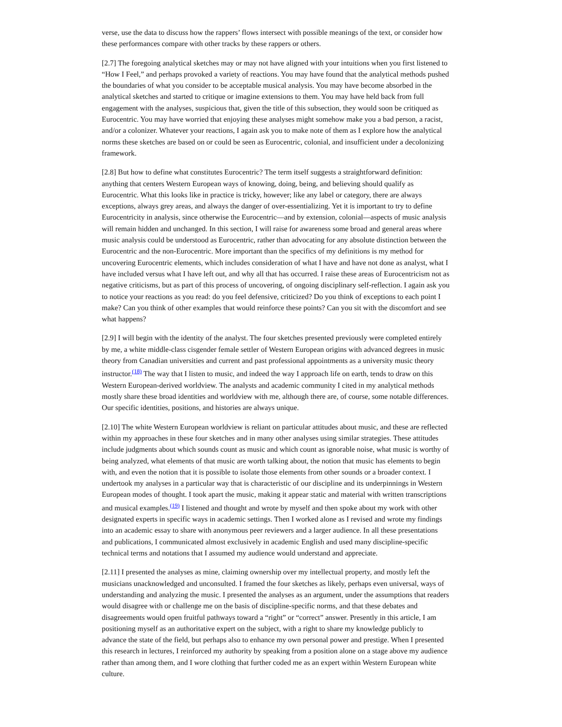verse, use the data to discuss how the rappers’ flows intersect with possible meanings of the text, or consider how these performances compare with other tracks by these rappers or others.
[2.7] The foregoing analytical sketches may or may not have aligned with your intuitions when you first listened to “How I Feel,” and perhaps provoked a variety of reactions. You may have found that the analytical methods pushed the boundaries of what you consider to be acceptable musical analysis. You may have become absorbed in the analytical sketches and started to critique or imagine extensions to them. You may have held back from full engagement with the analyses, suspicious that, given the title of this subsection, they would soon be critiqued as Eurocentric. You may have worried that enjoying these analyses might somehow make you a bad person, a racist, and/or a colonizer. Whatever your reactions, I again ask you to make note of them as I explore how the analytical norms these sketches are based on or could be seen as Eurocentric, colonial, and insufficient under a decolonizing framework.
[2.8] But how to define what constitutes Eurocentric? The term itself suggests a straightforward definition: anything that centers Western European ways of knowing, doing, being, and believing should qualify as Eurocentric. What this looks like in practice is tricky, however; like any label or category, there are always exceptions, always grey areas, and always the danger of over-essentializing. Yet it is important to try to define Eurocentricity in analysis, since otherwise the Eurocentric—and by extension, colonial—aspects of music analysis will remain hidden and unchanged. In this section, I will raise for awareness some broad and general areas where music analysis could be understood as Eurocentric, rather than advocating for any absolute distinction between the Eurocentric and the non-Eurocentric. More important than the specifics of my definitions is my method for uncovering Eurocentric elements, which includes consideration of what I have and have not done as analyst, what I have included versus what I have left out, and why all that has occurred. I raise these areas of Eurocentricism not as negative criticisms, but as part of this process of uncovering, of ongoing disciplinary self-reflection. I again ask you to notice your reactions as you read: do you feel defensive, criticized? Do you think of exceptions to each point I make? Can you think of other examples that would reinforce these points? Can you sit with the discomfort and see what happens?
[2.9] I will begin with the identity of the analyst. The four sketches presented previously were completed entirely by me, a white middle-class cisgender female settler of Western European origins with advanced degrees in music theory from Canadian universities and current and past professional appointments as a university music theory instructor.<sup>(18)</sup> The way that I listen to music, and indeed the way I approach life on earth, tends to draw on this Western European-derived worldview. The analysts and academic community I cited in my analytical methods mostly share these broad identities and worldview with me, although there are, of course, some notable differences. Our specific identities, positions, and histories are always unique.
[2.10] The white Western European worldview is reliant on particular attitudes about music, and these are reflected within my approaches in these four sketches and in many other analyses using similar strategies. These attitudes include judgments about which sounds count as music and which count as ignorable noise, what music is worthy of being analyzed, what elements of that music are worth talking about, the notion that music has elements to begin with, and even the notion that it is possible to isolate those elements from other sounds or a broader context. I undertook my analyses in a particular way that is characteristic of our discipline and its underpinnings in Western European modes of thought. I took apart the music, making it appear static and material with written transcriptions and musical examples.<sup>(19)</sup> I listened and thought and wrote by myself and then spoke about my work with other designated experts in specific ways in academic settings. Then I worked alone as I revised and wrote my findings into an academic essay to share with anonymous peer reviewers and a larger audience. In all these presentations and publications, I communicated almost exclusively in academic English and used many discipline-specific technical terms and notations that I assumed my audience would understand and appreciate.
[2.11] I presented the analyses as mine, claiming ownership over my intellectual property, and mostly left the musicians unacknowledged and unconsulted. I framed the four sketches as likely, perhaps even universal, ways of understanding and analyzing the music. I presented the analyses as an argument, under the assumptions that readers would disagree with or challenge me on the basis of discipline-specific norms, and that these debates and disagreements would open fruitful pathways toward a “right” or “correct” answer. Presently in this article, I am positioning myself as an authoritative expert on the subject, with a right to share my knowledge publicly to advance the state of the field, but perhaps also to enhance my own personal power and prestige. When I presented this research in lectures, I reinforced my authority by speaking from a position alone on a stage above my audience rather than among them, and I wore clothing that further coded me as an expert within Western European white culture.